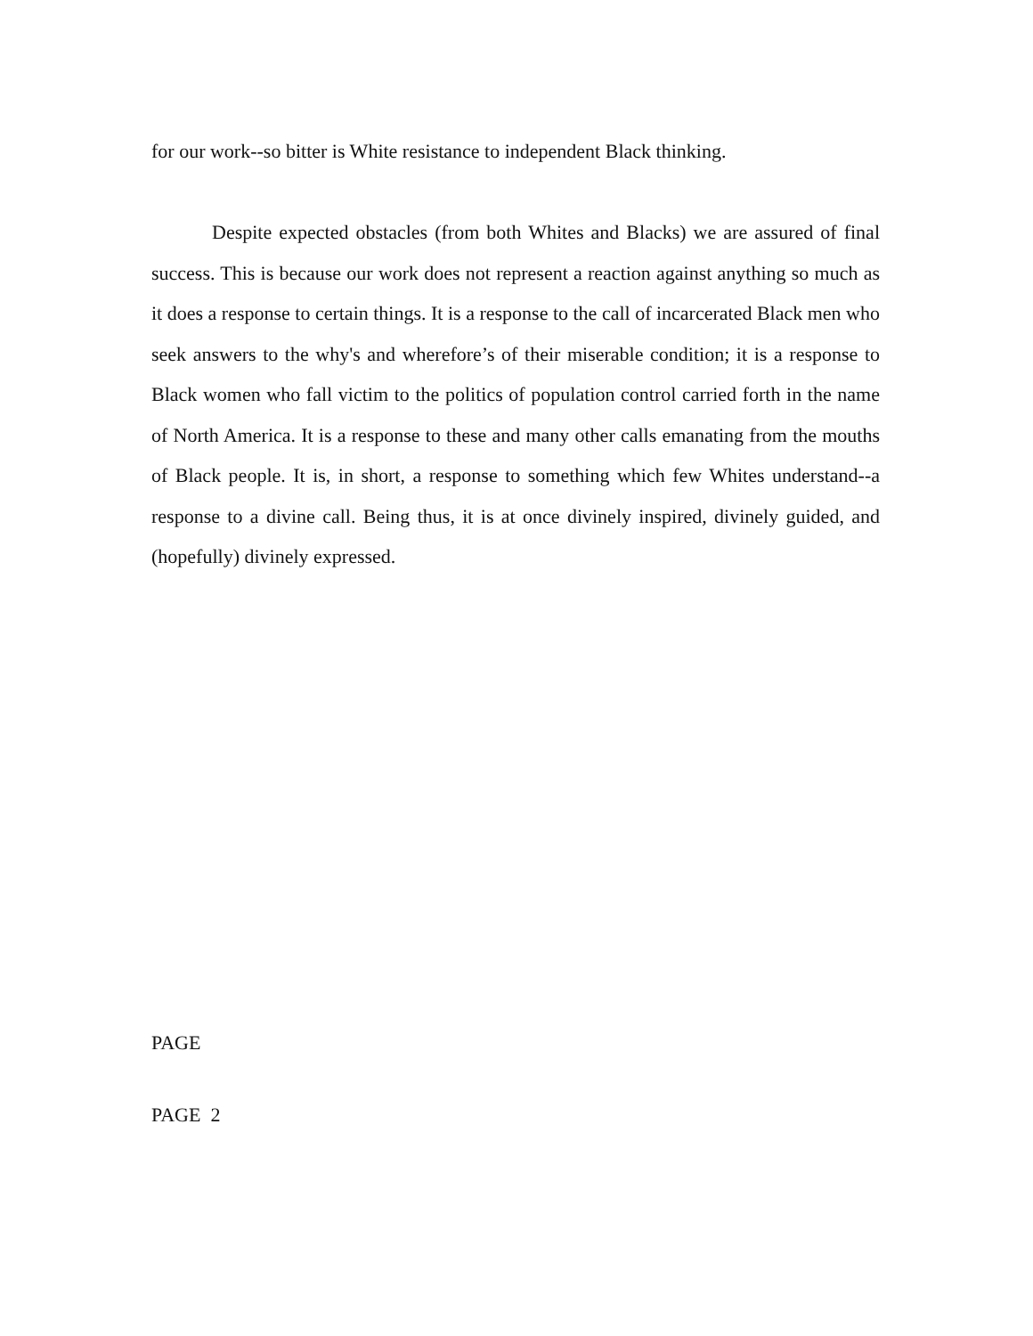for our work--so bitter is White resistance to independent Black thinking.
Despite expected obstacles (from both Whites and Blacks) we are assured of final success. This is because our work does not represent a reaction against anything so much as it does a response to certain things. It is a response to the call of incarcerated Black men who seek answers to the why's and wherefore’s of their miserable condition; it is a response to Black women who fall victim to the politics of population control carried forth in the name of North America. It is a response to these and many other calls emanating from the mouths of Black people. It is, in short, a response to something which few Whites understand--a response to a divine call. Being thus, it is at once divinely inspired, divinely guided, and (hopefully) divinely expressed.
PAGE
PAGE 2